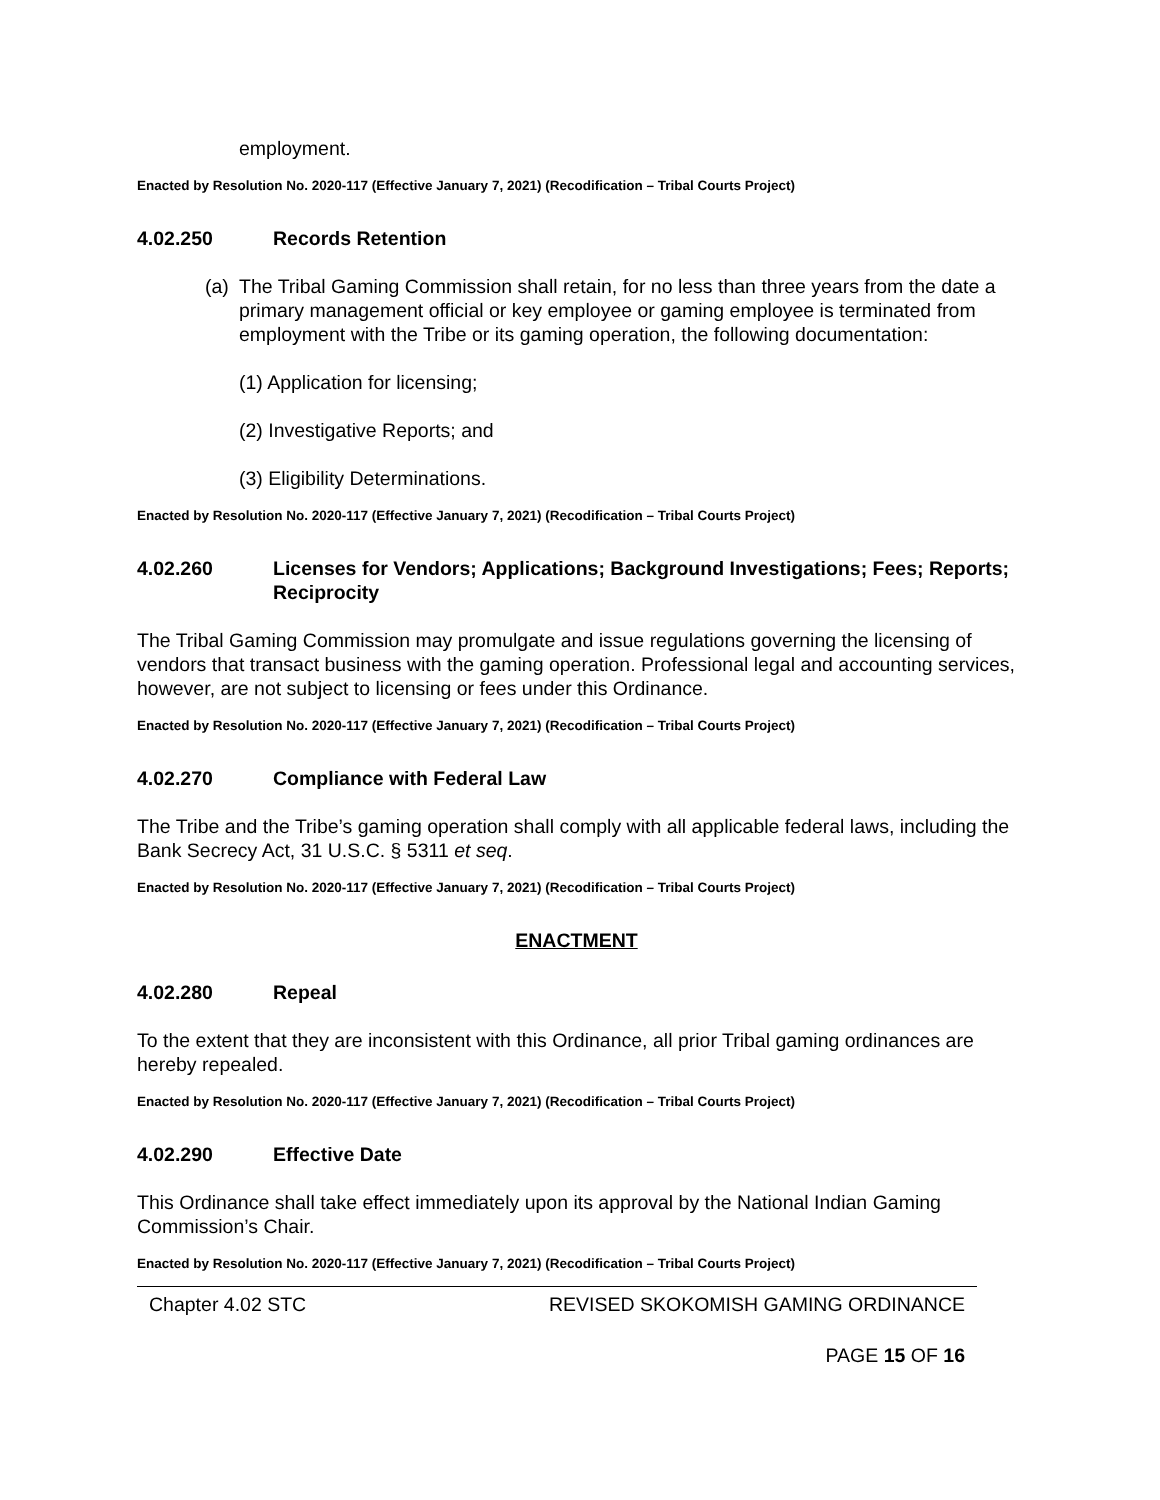employment.
Enacted by Resolution No. 2020-117 (Effective January 7, 2021) (Recodification – Tribal Courts Project)
4.02.250 Records Retention
(a)
The Tribal Gaming Commission shall retain, for no less than three years from the date a primary management official or key employee or gaming employee is terminated from employment with the Tribe or its gaming operation, the following documentation:
(1) Application for licensing;
(2) Investigative Reports; and
(3) Eligibility Determinations.
Enacted by Resolution No. 2020-117 (Effective January 7, 2021) (Recodification – Tribal Courts Project)
4.02.260 Licenses for Vendors; Applications; Background Investigations; Fees; Reports; Reciprocity
The Tribal Gaming Commission may promulgate and issue regulations governing the licensing of vendors that transact business with the gaming operation. Professional legal and accounting services, however, are not subject to licensing or fees under this Ordinance.
Enacted by Resolution No. 2020-117 (Effective January 7, 2021) (Recodification – Tribal Courts Project)
4.02.270 Compliance with Federal Law
The Tribe and the Tribe’s gaming operation shall comply with all applicable federal laws, including the Bank Secrecy Act, 31 U.S.C. § 5311 et seq.
Enacted by Resolution No. 2020-117 (Effective January 7, 2021) (Recodification – Tribal Courts Project)
ENACTMENT
4.02.280 Repeal
To the extent that they are inconsistent with this Ordinance, all prior Tribal gaming ordinances are hereby repealed.
Enacted by Resolution No. 2020-117 (Effective January 7, 2021) (Recodification – Tribal Courts Project)
4.02.290 Effective Date
This Ordinance shall take effect immediately upon its approval by the National Indian Gaming Commission’s Chair.
Enacted by Resolution No. 2020-117 (Effective January 7, 2021) (Recodification – Tribal Courts Project)
Chapter 4.02 STC REVISED SKOKOMISH GAMING ORDINANCE
PAGE 15 OF 16